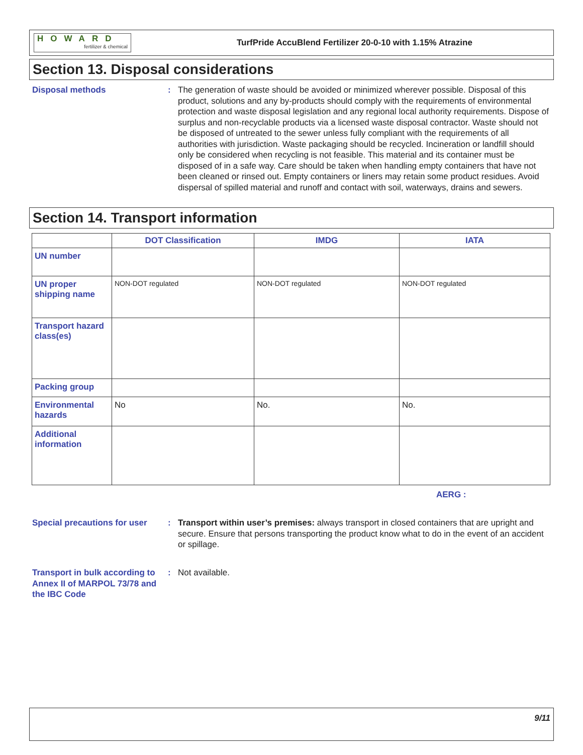HOWARD
fertilizer & chemical
TurfPride AccuBlend Fertilizer 20-0-10 with 1.15% Atrazine
Section 13. Disposal considerations
Disposal methods : The generation of waste should be avoided or minimized wherever possible. Disposal of this product, solutions and any by-products should comply with the requirements of environmental protection and waste disposal legislation and any regional local authority requirements. Dispose of surplus and non-recyclable products via a licensed waste disposal contractor. Waste should not be disposed of untreated to the sewer unless fully compliant with the requirements of all authorities with jurisdiction. Waste packaging should be recycled. Incineration or landfill should only be considered when recycling is not feasible. This material and its container must be disposed of in a safe way. Care should be taken when handling empty containers that have not been cleaned or rinsed out. Empty containers or liners may retain some product residues. Avoid dispersal of spilled material and runoff and contact with soil, waterways, drains and sewers.
Section 14. Transport information
| | DOT Classification | IMDG | IATA |
| --- | --- | --- | --- |
| UN number | | | |
| UN proper shipping name | NON-DOT regulated | NON-DOT regulated | NON-DOT regulated |
| Transport hazard class(es) | | | |
| Packing group | | | |
| Environmental hazards | No | No. | No. |
| Additional information | | | |
AERG :
Special precautions for user
: Transport within user’s premises: always transport in closed containers that are upright and secure. Ensure that persons transporting the product know what to do in the event of an accident or spillage.
Transport in bulk according to Annex II of MARPOL 73/78 and the IBC Code
: Not available.
9/11